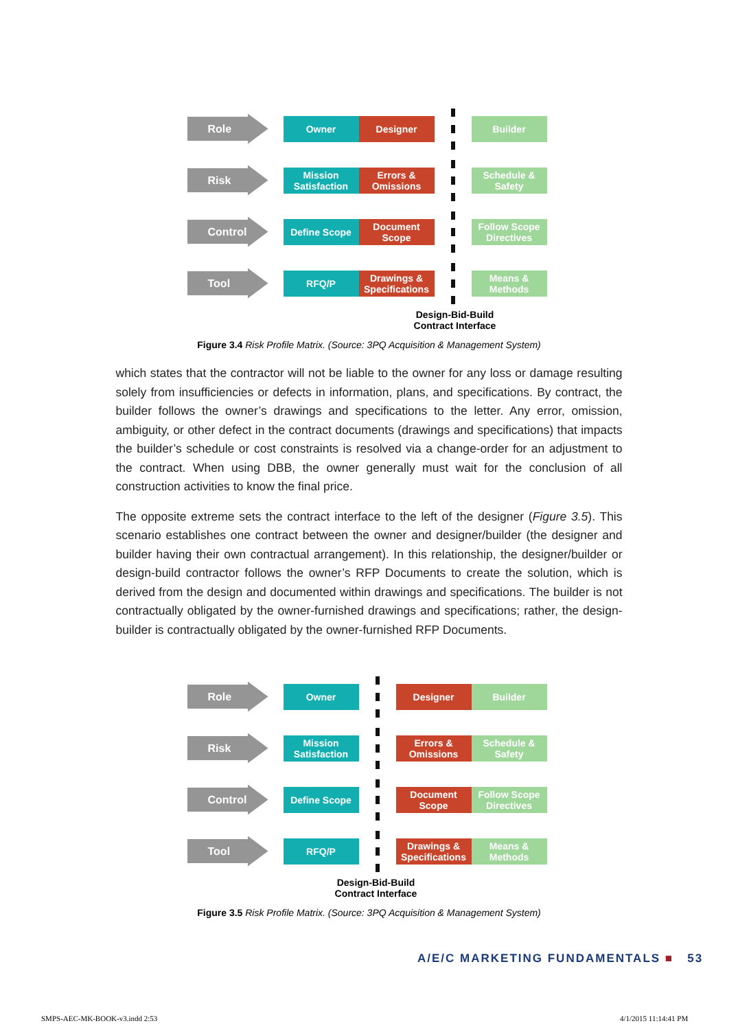Role
Owner Designer Builder
Risk
Mission Satisfaction
Errors & Omissions
Schedule & Safety
Control
Define Scope
Document Scope
Follow Scope Directives
Tool
RFQ/P
Drawings & Specifications
Means & Methods
Design-Bid-Build
Contract Interface
Figure 3.4 Risk Profile Matrix. (Source: 3PQ Acquisition & Management System)
which states that the contractor will not be liable to the owner for any loss or damage resulting solely from insufficiencies or defects in information, plans, and specifications. By contract, the builder follows the owner’s drawings and specifications to the letter. Any error, omission, ambiguity, or other defect in the contract documents (drawings and specifications) that impacts the builder’s schedule or cost constraints is resolved via a change-order for an adjustment to the contract. When using DBB, the owner generally must wait for the conclusion of all construction activities to know the final price.
The opposite extreme sets the contract interface to the left of the designer (Figure 3.5). This scenario establishes one contract between the owner and designer/builder (the designer and builder having their own contractual arrangement). In this relationship, the designer/builder or design-build contractor follows the owner’s RFP Documents to create the solution, which is derived from the design and documented within drawings and specifications. The builder is not contractually obligated by the owner-furnished drawings and specifications; rather, the design-builder is contractually obligated by the owner-furnished RFP Documents.
Role
Owner Designer Builder
Risk
Mission Satisfaction
Errors & Omissions
Schedule & Safety
Control
Define Scope
Document Scope
Follow Scope Directives
Tool
RFQ/P
Drawings & Specifications
Means & Methods
Design-Bid-Build
Contract Interface
Figure 3.5 Risk Profile Matrix. (Source: 3PQ Acquisition & Management System)
A/E/C MARKETING FUNDAMENTALS ■ 53
SMPS-AEC-MK-BOOK-v3.indd 2:53 4/1/2015 11:14:41 PM